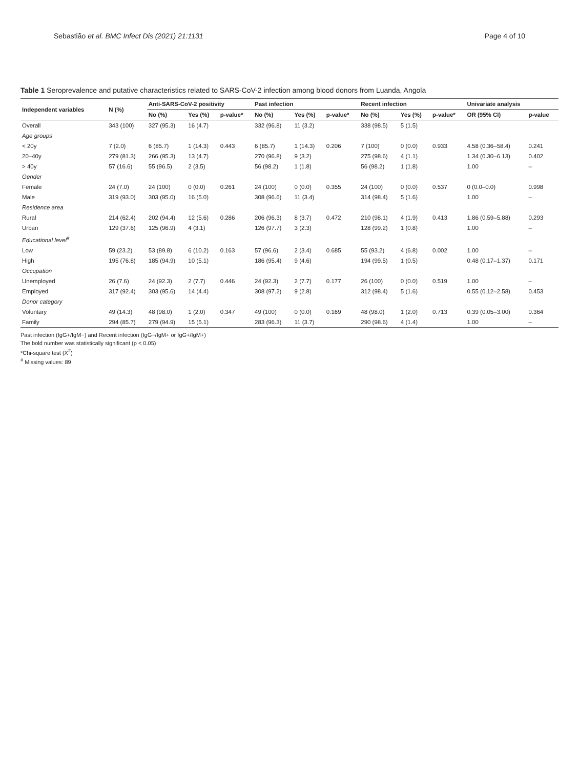Sebastião et al. BMC Infect Dis (2021) 21:1131 Page 4 of 10
Table 1 Seroprevalence and putative characteristics related to SARS-CoV-2 infection among blood donors from Luanda, Angola
| Independent variables | N (%) | Anti-SARS-CoV-2 positivity | | | Past infection | | | Recent infection | | | Univariate analysis | |
| --- | --- | --- | --- | --- | --- | --- | --- | --- | --- | --- | --- | --- |
| | | No (%) | Yes (%) | p-value* | No (%) | Yes (%) | p-value* | No (%) | Yes (%) | p-value* | OR (95% CI) | p-value |
| Overall | 343 (100) | 327 (95.3) | 16 (4.7) | | 332 (96.8) | 11 (3.2) | | 338 (98.5) | 5 (1.5) | | | |
| Age groups | | | | | | | | | | | | |
| < 20y | 7 (2.0) | 6 (85.7) | 1 (14.3) | 0.443 | 6 (85.7) | 1 (14.3) | 0.206 | 7 (100) | 0 (0.0) | 0.933 | 4.58 (0.36–58.4) | 0.241 |
| 20–40y | 279 (81.3) | 266 (95.3) | 13 (4.7) | | 270 (96.8) | 9 (3.2) | | 275 (98.6) | 4 (1.1) | | 1.34 (0.30–6.13) | 0.402 |
| > 40y | 57 (16.6) | 55 (96.5) | 2 (3.5) | | 56 (98.2) | 1 (1.8) | | 56 (98.2) | 1 (1.8) | | 1.00 | – |
| Gender | | | | | | | | | | | | |
| Female | 24 (7.0) | 24 (100) | 0 (0.0) | 0.261 | 24 (100) | 0 (0.0) | 0.355 | 24 (100) | 0 (0.0) | 0.537 | 0 (0.0–0.0) | 0.998 |
| Male | 319 (93.0) | 303 (95.0) | 16 (5.0) | | 308 (96.6) | 11 (3.4) | | 314 (98.4) | 5 (1.6) | | 1.00 | – |
| Residence area | | | | | | | | | | | | |
| Rural | 214 (62.4) | 202 (94.4) | 12 (5.6) | 0.286 | 206 (96.3) | 8 (3.7) | 0.472 | 210 (98.1) | 4 (1.9) | 0.413 | 1.86 (0.59–5.88) | 0.293 |
| Urban | 129 (37.6) | 125 (96.9) | 4 (3.1) | | 126 (97.7) | 3 (2.3) | | 128 (99.2) | 1 (0.8) | | 1.00 | – |
| Educational level<sup>#</sup> | | | | | | | | | | | | |
| Low | 59 (23.2) | 53 (89.8) | 6 (10.2) | 0.163 | 57 (96.6) | 2 (3.4) | 0.685 | 55 (93.2) | 4 (6.8) | 0.002 | 1.00 | – |
| High | 195 (76.8) | 185 (94.9) | 10 (5.1) | | 186 (95.4) | 9 (4.6) | | 194 (99.5) | 1 (0.5) | | 0.48 (0.17–1.37) | 0.171 |
| Occupation | | | | | | | | | | | | |
| Unemployed | 26 (7.6) | 24 (92.3) | 2 (7.7) | 0.446 | 24 (92.3) | 2 (7.7) | 0.177 | 26 (100) | 0 (0.0) | 0.519 | 1.00 | – |
| Employed | 317 (92.4) | 303 (95.6) | 14 (4.4) | | 308 (97.2) | 9 (2.8) | | 312 (98.4) | 5 (1.6) | | 0.55 (0.12–2.58) | 0.453 |
| Donor category | | | | | | | | | | | | |
| Voluntary | 49 (14.3) | 48 (98.0) | 1 (2.0) | 0.347 | 49 (100) | 0 (0.0) | 0.169 | 48 (98.0) | 1 (2.0) | 0.713 | 0.39 (0.05–3.00) | 0.364 |
| Family | 294 (85.7) | 279 (94.9) | 15 (5.1) | | 283 (96.3) | 11 (3.7) | | 290 (98.6) | 4 (1.4) | | 1.00 | – |
Past infection (IgG+/IgM−) and Recent infection (IgG−/IgM+ or IgG+/IgM+)
The bold number was statistically significant (p < 0.05)
*Chi-square test (X<sup>2</sup>)
<sup>#</sup> Missing values: 89